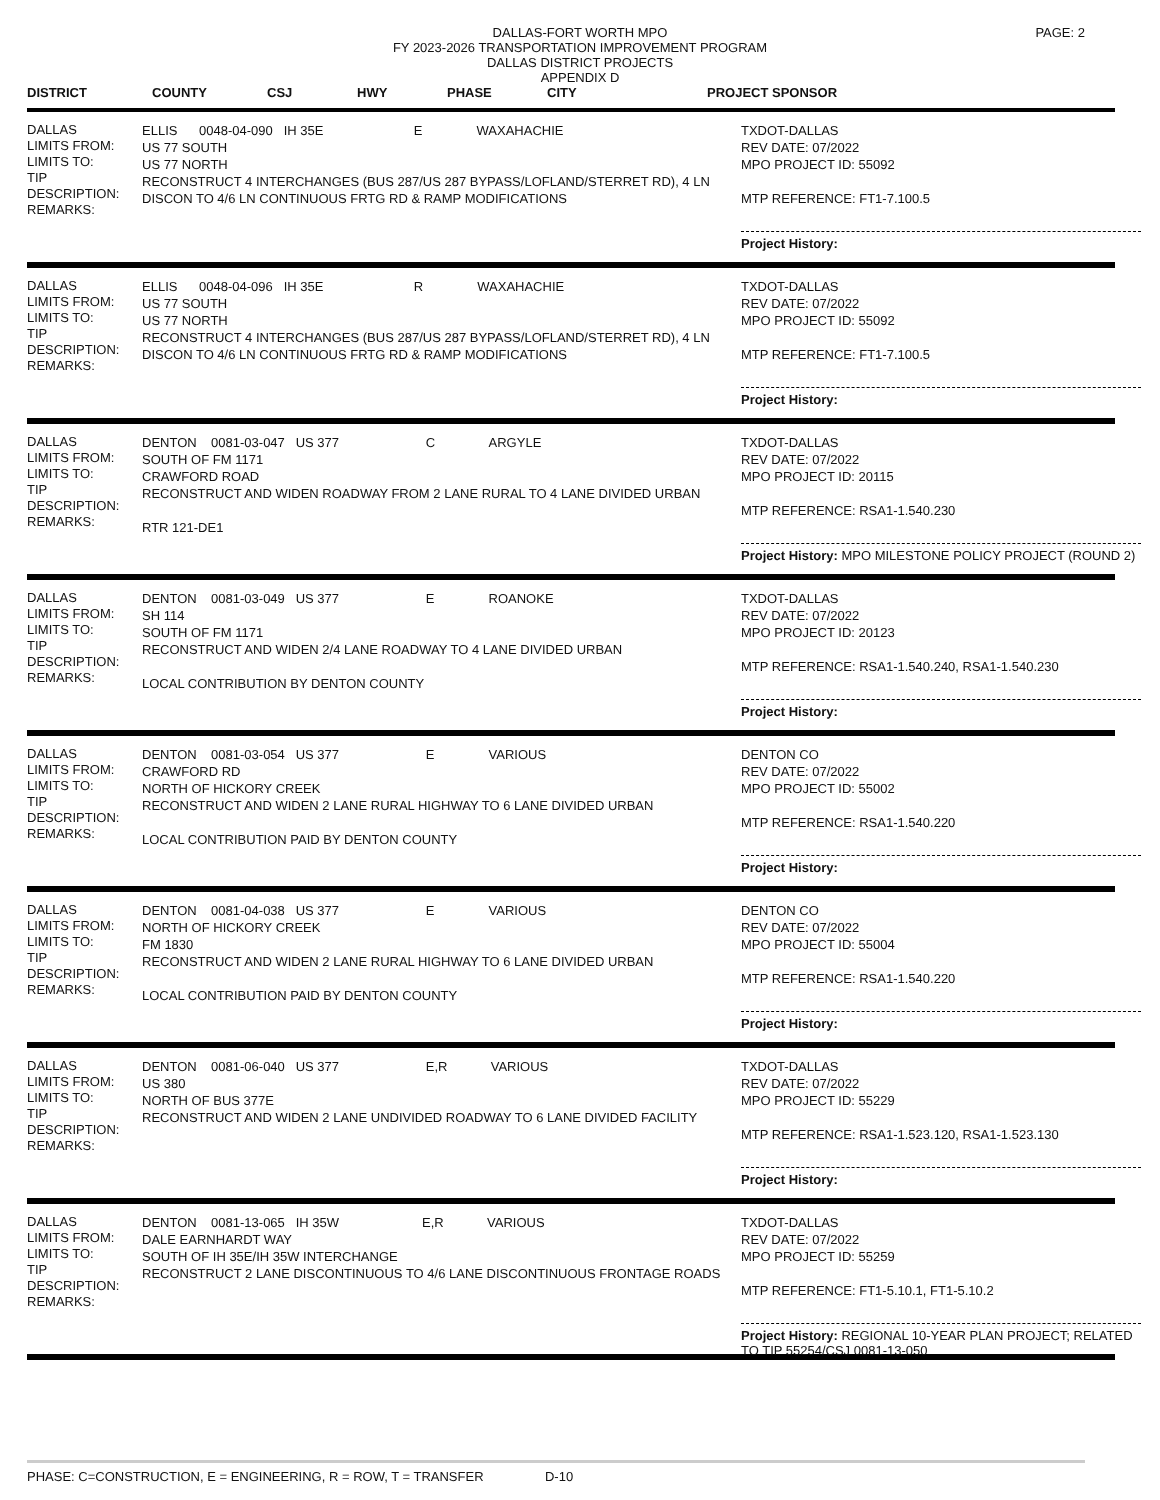DALLAS-FORT WORTH MPO
FY 2023-2026 TRANSPORTATION IMPROVEMENT PROGRAM
DALLAS DISTRICT PROJECTS
APPENDIX D
PAGE: 2
DISTRICT COUNTY CSJ HWY PHASE CITY PROJECT SPONSOR
DALLAS
LIMITS FROM:
LIMITS TO:
TIP
DESCRIPTION:
REMARKS:
ELLIS 0048-04-090 IH 35E E WAXAHACHIE
US 77 SOUTH
US 77 NORTH
RECONSTRUCT 4 INTERCHANGES (BUS 287/US 287 BYPASS/LOFLAND/STERRET RD), 4 LN DISCON TO 4/6 LN CONTINUOUS FRTG RD & RAMP MODIFICATIONS
TXDOT-DALLAS
REV DATE: 07/2022
MPO PROJECT ID: 55092
MTP REFERENCE: FT1-7.100.5
Project History:
DALLAS
LIMITS FROM:
LIMITS TO:
TIP
DESCRIPTION:
REMARKS:
ELLIS 0048-04-096 IH 35E R WAXAHACHIE
US 77 SOUTH
US 77 NORTH
RECONSTRUCT 4 INTERCHANGES (BUS 287/US 287 BYPASS/LOFLAND/STERRET RD), 4 LN DISCON TO 4/6 LN CONTINUOUS FRTG RD & RAMP MODIFICATIONS
TXDOT-DALLAS
REV DATE: 07/2022
MPO PROJECT ID: 55092
MTP REFERENCE: FT1-7.100.5
Project History:
DALLAS
LIMITS FROM:
LIMITS TO:
TIP
DESCRIPTION:
REMARKS:
DENTON 0081-03-047 US 377 C ARGYLE
SOUTH OF FM 1171
CRAWFORD ROAD
RECONSTRUCT AND WIDEN ROADWAY FROM 2 LANE RURAL TO 4 LANE DIVIDED URBAN
RTR 121-DE1
TXDOT-DALLAS
REV DATE: 07/2022
MPO PROJECT ID: 20115
MTP REFERENCE: RSA1-1.540.230
Project History: MPO MILESTONE POLICY PROJECT (ROUND 2)
DALLAS
LIMITS FROM:
LIMITS TO:
TIP
DESCRIPTION:
REMARKS:
DENTON 0081-03-049 US 377 E ROANOKE
SH 114
SOUTH OF FM 1171
RECONSTRUCT AND WIDEN 2/4 LANE ROADWAY TO 4 LANE DIVIDED URBAN
LOCAL CONTRIBUTION BY DENTON COUNTY
TXDOT-DALLAS
REV DATE: 07/2022
MPO PROJECT ID: 20123
MTP REFERENCE: RSA1-1.540.240, RSA1-1.540.230
Project History:
DALLAS
LIMITS FROM:
LIMITS TO:
TIP
DESCRIPTION:
REMARKS:
DENTON 0081-03-054 US 377 E VARIOUS
CRAWFORD RD
NORTH OF HICKORY CREEK
RECONSTRUCT AND WIDEN 2 LANE RURAL HIGHWAY TO 6 LANE DIVIDED URBAN
LOCAL CONTRIBUTION PAID BY DENTON COUNTY
DENTON CO
REV DATE: 07/2022
MPO PROJECT ID: 55002
MTP REFERENCE: RSA1-1.540.220
Project History:
DALLAS
LIMITS FROM:
LIMITS TO:
TIP
DESCRIPTION:
REMARKS:
DENTON 0081-04-038 US 377 E VARIOUS
NORTH OF HICKORY CREEK
FM 1830
RECONSTRUCT AND WIDEN 2 LANE RURAL HIGHWAY TO 6 LANE DIVIDED URBAN
LOCAL CONTRIBUTION PAID BY DENTON COUNTY
DENTON CO
REV DATE: 07/2022
MPO PROJECT ID: 55004
MTP REFERENCE: RSA1-1.540.220
Project History:
DALLAS
LIMITS FROM:
LIMITS TO:
TIP
DESCRIPTION:
REMARKS:
DENTON 0081-06-040 US 377 E,R VARIOUS
US 380
NORTH OF BUS 377E
RECONSTRUCT AND WIDEN 2 LANE UNDIVIDED ROADWAY TO 6 LANE DIVIDED FACILITY
TXDOT-DALLAS
REV DATE: 07/2022
MPO PROJECT ID: 55229
MTP REFERENCE: RSA1-1.523.120, RSA1-1.523.130
Project History:
DALLAS
LIMITS FROM:
LIMITS TO:
TIP
DESCRIPTION:
REMARKS:
DENTON 0081-13-065 IH 35W E,R VARIOUS
DALE EARNHARDT WAY
SOUTH OF IH 35E/IH 35W INTERCHANGE
RECONSTRUCT 2 LANE DISCONTINUOUS TO 4/6 LANE DISCONTINUOUS FRONTAGE ROADS
TXDOT-DALLAS
REV DATE: 07/2022
MPO PROJECT ID: 55259
MTP REFERENCE: FT1-5.10.1, FT1-5.10.2
Project History: REGIONAL 10-YEAR PLAN PROJECT; RELATED TO TIP 55254/CSJ 0081-13-050
PHASE: C=CONSTRUCTION, E = ENGINEERING, R = ROW, T = TRANSFER D-10